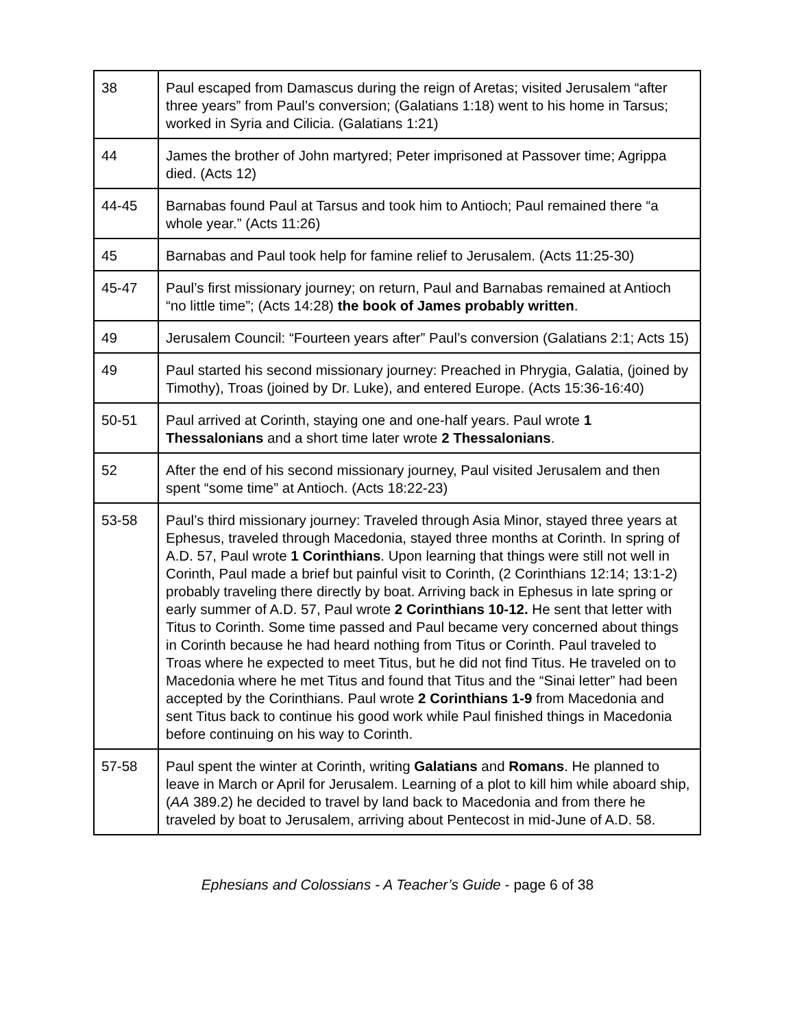| 38 | Paul escaped from Damascus during the reign of Aretas; visited Jerusalem “after three years” from Paul’s conversion; (Galatians 1:18) went to his home in Tarsus; worked in Syria and Cilicia. (Galatians 1:21) |
| 44 | James the brother of John martyred; Peter imprisoned at Passover time; Agrippa died. (Acts 12) |
| 44-45 | Barnabas found Paul at Tarsus and took him to Antioch; Paul remained there “a whole year.” (Acts 11:26) |
| 45 | Barnabas and Paul took help for famine relief to Jerusalem. (Acts 11:25-30) |
| 45-47 | Paul’s first missionary journey; on return, Paul and Barnabas remained at Antioch “no little time”; (Acts 14:28) the book of James probably written . |
| 49 | Jerusalem Council: “Fourteen years after” Paul’s conversion (Galatians 2:1; Acts 15) |
| 49 | Paul started his second missionary journey: Preached in Phrygia, Galatia, (joined by Timothy), Troas (joined by Dr. Luke), and entered Europe. (Acts 15:36-16:40) |
| 50-51 | Paul arrived at Corinth, staying one and one-half years. Paul wrote 1 Thessalonians and a short time later wrote 2 Thessalonians . |
| 52 | After the end of his second missionary journey, Paul visited Jerusalem and then spent “some time” at Antioch. (Acts 18:22-23) |
| 53-58 | Paul’s third missionary journey: Traveled through Asia Minor, stayed three years at Ephesus, traveled through Macedonia, stayed three months at Corinth. In spring of A.D. 57, Paul wrote 1 Corinthians . Upon learning that things were still not well in Corinth, Paul made a brief but painful visit to Corinth, (2 Corinthians 12:14; 13:1-2) probably traveling there directly by boat. Arriving back in Ephesus in late spring or early summer of A.D. 57, Paul wrote 2 Corinthians 10-12. He sent that letter with Titus to Corinth. Some time passed and Paul became very concerned about things in Corinth because he had heard nothing from Titus or Corinth. Paul traveled to Troas where he expected to meet Titus, but he did not find Titus. He traveled on to Macedonia where he met Titus and found that Titus and the “Sinai letter” had been accepted by the Corinthians. Paul wrote 2 Corinthians 1-9 from Macedonia and sent Titus back to continue his good work while Paul finished things in Macedonia before continuing on his way to Corinth. |
| 57-58 | Paul spent the winter at Corinth, writing Galatians and Romans . He planned to leave in March or April for Jerusalem. Learning of a plot to kill him while aboard ship, ( AA 389.2) he decided to travel by land back to Macedonia and from there he traveled by boat to Jerusalem, arriving about Pentecost in mid-June of A.D. 58. |
Ephesians and Colossians - A Teacher’s Guide - page 6 of 38